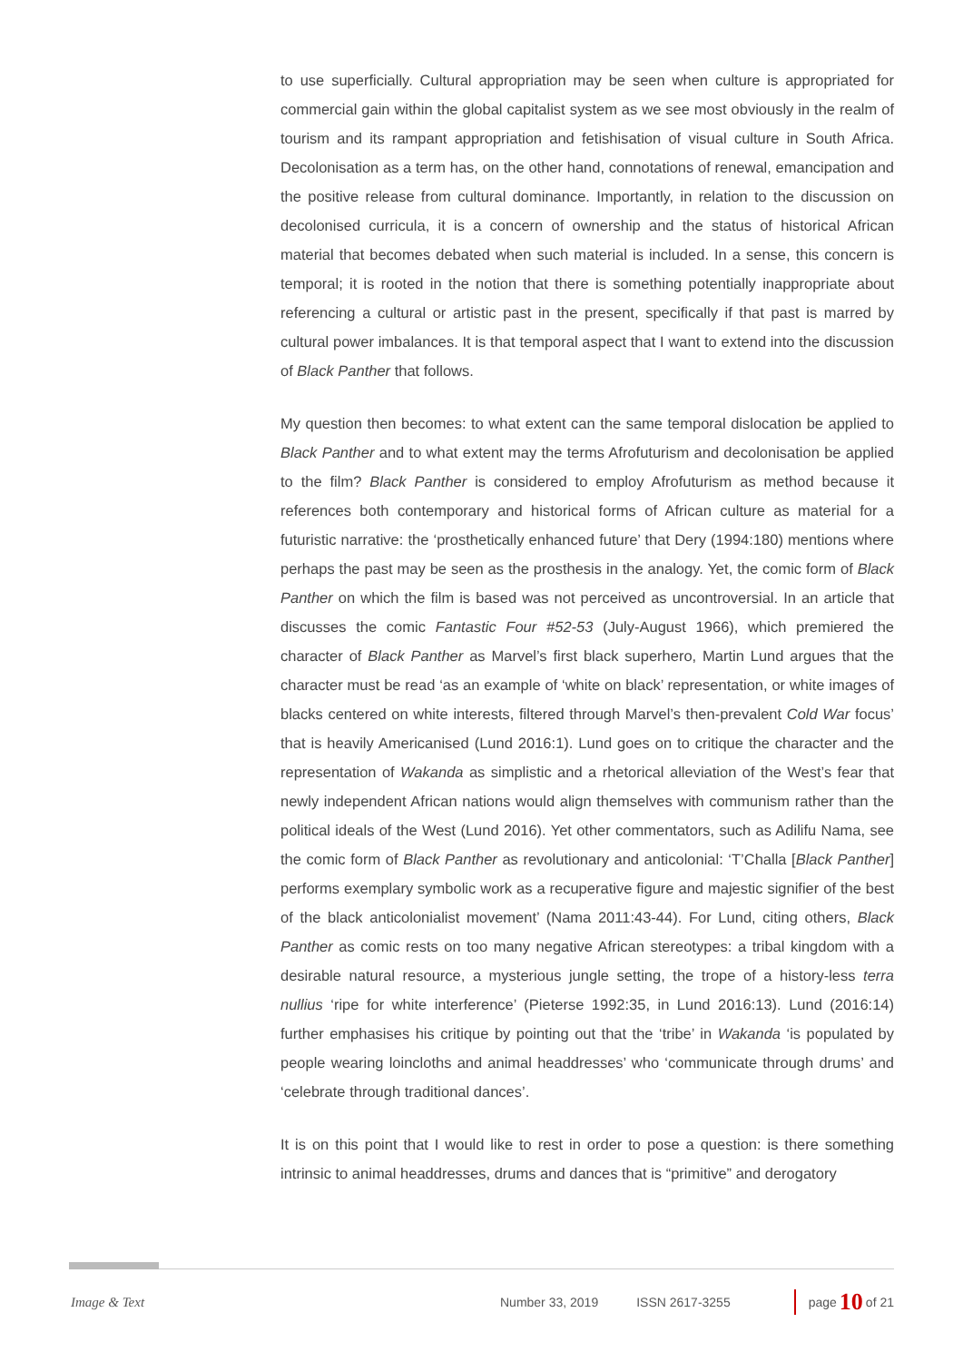to use superficially. Cultural appropriation may be seen when culture is appropriated for commercial gain within the global capitalist system as we see most obviously in the realm of tourism and its rampant appropriation and fetishisation of visual culture in South Africa. Decolonisation as a term has, on the other hand, connotations of renewal, emancipation and the positive release from cultural dominance. Importantly, in relation to the discussion on decolonised curricula, it is a concern of ownership and the status of historical African material that becomes debated when such material is included. In a sense, this concern is temporal; it is rooted in the notion that there is something potentially inappropriate about referencing a cultural or artistic past in the present, specifically if that past is marred by cultural power imbalances. It is that temporal aspect that I want to extend into the discussion of Black Panther that follows.
My question then becomes: to what extent can the same temporal dislocation be applied to Black Panther and to what extent may the terms Afrofuturism and decolonisation be applied to the film? Black Panther is considered to employ Afrofuturism as method because it references both contemporary and historical forms of African culture as material for a futuristic narrative: the ‘prosthetically enhanced future’ that Dery (1994:180) mentions where perhaps the past may be seen as the prosthesis in the analogy. Yet, the comic form of Black Panther on which the film is based was not perceived as uncontroversial. In an article that discusses the comic Fantastic Four #52-53 (July-August 1966), which premiered the character of Black Panther as Marvel’s first black superhero, Martin Lund argues that the character must be read ‘as an example of ‘white on black’ representation, or white images of blacks centered on white interests, filtered through Marvel’s then-prevalent Cold War focus’ that is heavily Americanised (Lund 2016:1). Lund goes on to critique the character and the representation of Wakanda as simplistic and a rhetorical alleviation of the West’s fear that newly independent African nations would align themselves with communism rather than the political ideals of the West (Lund 2016). Yet other commentators, such as Adilifu Nama, see the comic form of Black Panther as revolutionary and anticolonial: ‘T’Challa [Black Panther] performs exemplary symbolic work as a recuperative figure and majestic signifier of the best of the black anticolonialist movement’ (Nama 2011:43-44). For Lund, citing others, Black Panther as comic rests on too many negative African stereotypes: a tribal kingdom with a desirable natural resource, a mysterious jungle setting, the trope of a history-less terra nullius ‘ripe for white interference’ (Pieterse 1992:35, in Lund 2016:13). Lund (2016:14) further emphasises his critique by pointing out that the ‘tribe’ in Wakanda ‘is populated by people wearing loincloths and animal headdresses’ who ‘communicate through drums’ and ‘celebrate through traditional dances’.
It is on this point that I would like to rest in order to pose a question: is there something intrinsic to animal headdresses, drums and dances that is “primitive” and derogatory
Image & Text Number 33, 2019 ISSN 2617-3255 page 10 of 21